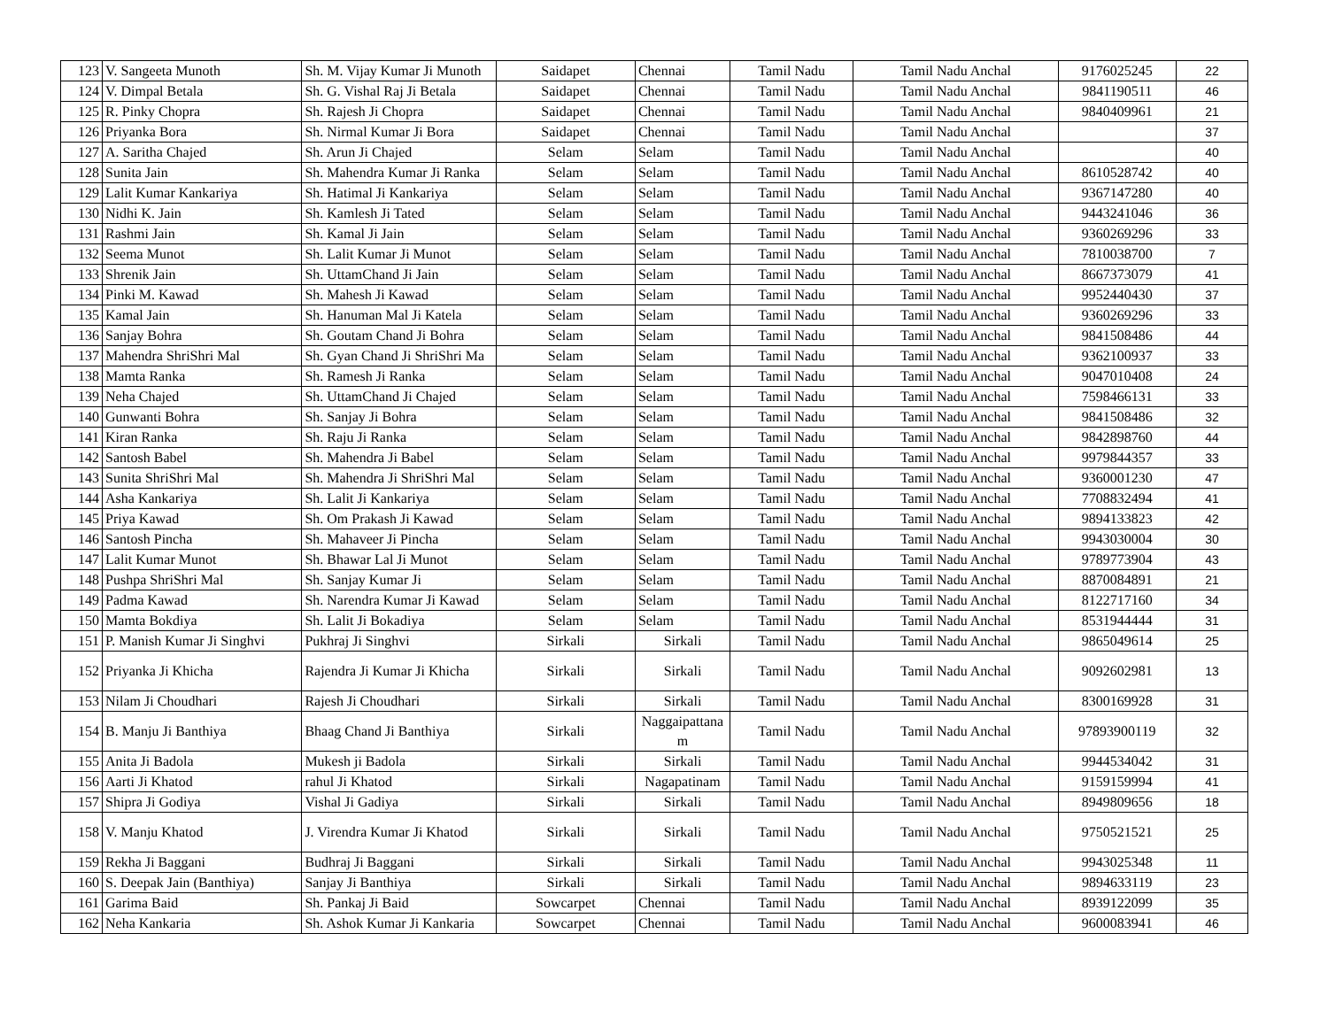| 123 | V. Sangeeta Munoth | Sh. M. Vijay Kumar Ji Munoth | Saidapet | Chennai | Tamil Nadu | Tamil Nadu Anchal | 9176025245 | 22 |
| 124 | V. Dimpal Betala | Sh. G. Vishal Raj Ji Betala | Saidapet | Chennai | Tamil Nadu | Tamil Nadu Anchal | 9841190511 | 46 |
| 125 | R. Pinky Chopra | Sh. Rajesh Ji Chopra | Saidapet | Chennai | Tamil Nadu | Tamil Nadu Anchal | 9840409961 | 21 |
| 126 | Priyanka Bora | Sh. Nirmal Kumar Ji Bora | Saidapet | Chennai | Tamil Nadu | Tamil Nadu Anchal | | 37 |
| 127 | A. Saritha Chajed | Sh. Arun Ji Chajed | Selam | Selam | Tamil Nadu | Tamil Nadu Anchal | | 40 |
| 128 | Sunita Jain | Sh. Mahendra Kumar Ji Ranka | Selam | Selam | Tamil Nadu | Tamil Nadu Anchal | 8610528742 | 40 |
| 129 | Lalit Kumar Kankariya | Sh. Hatimal Ji Kankariya | Selam | Selam | Tamil Nadu | Tamil Nadu Anchal | 9367147280 | 40 |
| 130 | Nidhi K. Jain | Sh. Kamlesh Ji Tated | Selam | Selam | Tamil Nadu | Tamil Nadu Anchal | 9443241046 | 36 |
| 131 | Rashmi Jain | Sh. Kamal Ji Jain | Selam | Selam | Tamil Nadu | Tamil Nadu Anchal | 9360269296 | 33 |
| 132 | Seema Munot | Sh. Lalit Kumar Ji Munot | Selam | Selam | Tamil Nadu | Tamil Nadu Anchal | 7810038700 | 7 |
| 133 | Shrenik Jain | Sh. UttamChand Ji Jain | Selam | Selam | Tamil Nadu | Tamil Nadu Anchal | 8667373079 | 41 |
| 134 | Pinki M. Kawad | Sh. Mahesh Ji Kawad | Selam | Selam | Tamil Nadu | Tamil Nadu Anchal | 9952440430 | 37 |
| 135 | Kamal Jain | Sh. Hanuman Mal Ji Katela | Selam | Selam | Tamil Nadu | Tamil Nadu Anchal | 9360269296 | 33 |
| 136 | Sanjay Bohra | Sh. Goutam Chand Ji Bohra | Selam | Selam | Tamil Nadu | Tamil Nadu Anchal | 9841508486 | 44 |
| 137 | Mahendra ShriShri Mal | Sh. Gyan Chand Ji ShriShri Ma | Selam | Selam | Tamil Nadu | Tamil Nadu Anchal | 9362100937 | 33 |
| 138 | Mamta Ranka | Sh. Ramesh Ji Ranka | Selam | Selam | Tamil Nadu | Tamil Nadu Anchal | 9047010408 | 24 |
| 139 | Neha Chajed | Sh. UttamChand Ji Chajed | Selam | Selam | Tamil Nadu | Tamil Nadu Anchal | 7598466131 | 33 |
| 140 | Gunwanti Bohra | Sh. Sanjay Ji Bohra | Selam | Selam | Tamil Nadu | Tamil Nadu Anchal | 9841508486 | 32 |
| 141 | Kiran Ranka | Sh. Raju Ji Ranka | Selam | Selam | Tamil Nadu | Tamil Nadu Anchal | 9842898760 | 44 |
| 142 | Santosh Babel | Sh. Mahendra Ji Babel | Selam | Selam | Tamil Nadu | Tamil Nadu Anchal | 9979844357 | 33 |
| 143 | Sunita ShriShri Mal | Sh. Mahendra Ji ShriShri Mal | Selam | Selam | Tamil Nadu | Tamil Nadu Anchal | 9360001230 | 47 |
| 144 | Asha Kankariya | Sh. Lalit Ji Kankariya | Selam | Selam | Tamil Nadu | Tamil Nadu Anchal | 7708832494 | 41 |
| 145 | Priya Kawad | Sh. Om Prakash Ji Kawad | Selam | Selam | Tamil Nadu | Tamil Nadu Anchal | 9894133823 | 42 |
| 146 | Santosh Pincha | Sh. Mahaveer Ji Pincha | Selam | Selam | Tamil Nadu | Tamil Nadu Anchal | 9943030004 | 30 |
| 147 | Lalit Kumar Munot | Sh. Bhawar Lal Ji Munot | Selam | Selam | Tamil Nadu | Tamil Nadu Anchal | 9789773904 | 43 |
| 148 | Pushpa ShriShri Mal | Sh. Sanjay Kumar Ji | Selam | Selam | Tamil Nadu | Tamil Nadu Anchal | 8870084891 | 21 |
| 149 | Padma Kawad | Sh. Narendra Kumar Ji Kawad | Selam | Selam | Tamil Nadu | Tamil Nadu Anchal | 8122717160 | 34 |
| 150 | Mamta Bokdiya | Sh. Lalit Ji Bokadiya | Selam | Selam | Tamil Nadu | Tamil Nadu Anchal | 8531944444 | 31 |
| 151 | P. Manish Kumar Ji Singhvi | Pukhraj Ji Singhvi | Sirkali | Sirkali | Tamil Nadu | Tamil Nadu Anchal | 9865049614 | 25 |
| 152 | Priyanka Ji Khicha | Rajendra Ji Kumar Ji Khicha | Sirkali | Sirkali | Tamil Nadu | Tamil Nadu Anchal | 9092602981 | 13 |
| 153 | Nilam Ji Choudhari | Rajesh Ji Choudhari | Sirkali | Sirkali | Tamil Nadu | Tamil Nadu Anchal | 8300169928 | 31 |
| 154 | B. Manju Ji Banthiya | Bhaag Chand Ji Banthiya | Sirkali | Naggaipattana m | Tamil Nadu | Tamil Nadu Anchal | 97893900119 | 32 |
| 155 | Anita Ji Badola | Mukesh ji Badola | Sirkali | Sirkali | Tamil Nadu | Tamil Nadu Anchal | 9944534042 | 31 |
| 156 | Aarti Ji Khatod | rahul Ji Khatod | Sirkali | Nagapatinam | Tamil Nadu | Tamil Nadu Anchal | 9159159994 | 41 |
| 157 | Shipra Ji Godiya | Vishal Ji Gadiya | Sirkali | Sirkali | Tamil Nadu | Tamil Nadu Anchal | 8949809656 | 18 |
| 158 | V. Manju Khatod | J. Virendra Kumar Ji Khatod | Sirkali | Sirkali | Tamil Nadu | Tamil Nadu Anchal | 9750521521 | 25 |
| 159 | Rekha Ji Baggani | Budhraj Ji Baggani | Sirkali | Sirkali | Tamil Nadu | Tamil Nadu Anchal | 9943025348 | 11 |
| 160 | S. Deepak Jain (Banthiya) | Sanjay Ji Banthiya | Sirkali | Sirkali | Tamil Nadu | Tamil Nadu Anchal | 9894633119 | 23 |
| 161 | Garima Baid | Sh. Pankaj Ji Baid | Sowcarpet | Chennai | Tamil Nadu | Tamil Nadu Anchal | 8939122099 | 35 |
| 162 | Neha Kankaria | Sh. Ashok Kumar Ji Kankaria | Sowcarpet | Chennai | Tamil Nadu | Tamil Nadu Anchal | 9600083941 | 46 |